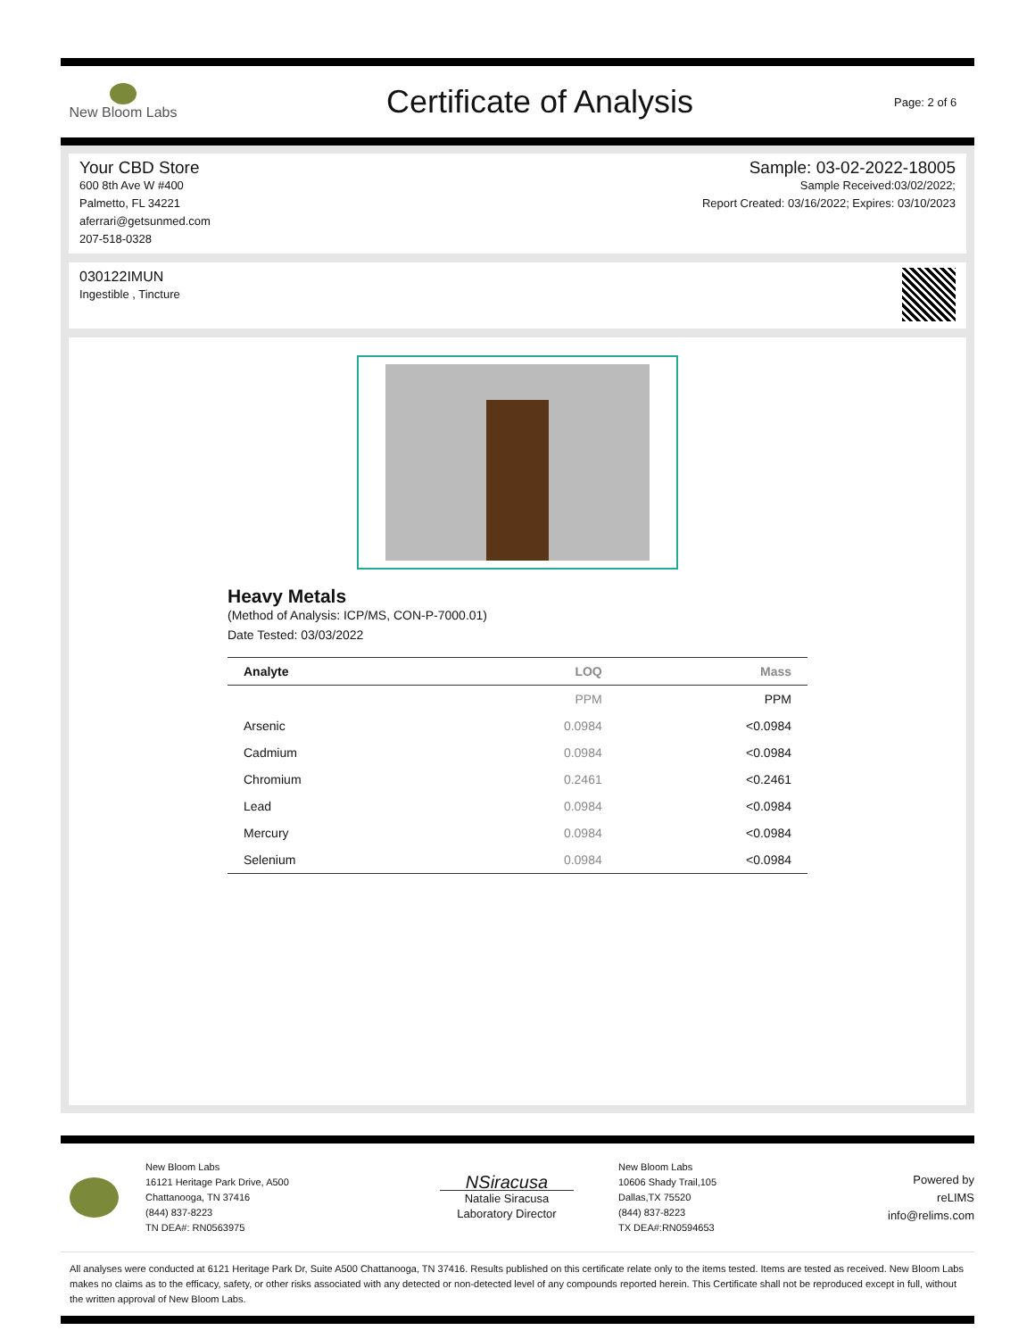New Bloom Labs
Certificate of Analysis
Page: 2 of 6
Your CBD Store
600 8th Ave W #400
Palmetto, FL 34221
aferrari@getsunmed.com
207-518-0328
Sample: 03-02-2022-18005
Sample Received:03/02/2022;
Report Created: 03/16/2022; Expires: 03/10/2023
030122IMUN
Ingestible , Tincture
Heavy Metals
(Method of Analysis: ICP/MS, CON-P-7000.01)
Date Tested: 03/03/2022
| Analyte | LOQ | Mass |
| --- | --- | --- |
| | PPM | PPM |
| Arsenic | 0.0984 | <0.0984 |
| Cadmium | 0.0984 | <0.0984 |
| Chromium | 0.2461 | <0.2461 |
| Lead | 0.0984 | <0.0984 |
| Mercury | 0.0984 | <0.0984 |
| Selenium | 0.0984 | <0.0984 |
New Bloom Labs
16121 Heritage Park Drive, A500
Chattanooga, TN 37416
(844) 837-8223
TN DEA#: RN0563975
NSiracusa
Natalie Siracusa
Laboratory Director
New Bloom Labs
10606 Shady Trail,105
Dallas,TX 75520
(844) 837-8223
TX DEA#:RN0594653
Powered by
reLIMS
info@relims.com
All analyses were conducted at 6121 Heritage Park Dr, Suite A500 Chattanooga, TN 37416. Results published on this certificate relate only to the items tested. Items are tested as received. New Bloom Labs makes no claims as to the efficacy, safety, or other risks associated with any detected or non-detected level of any compounds reported herein. This Certificate shall not be reproduced except in full, without the written approval of New Bloom Labs.